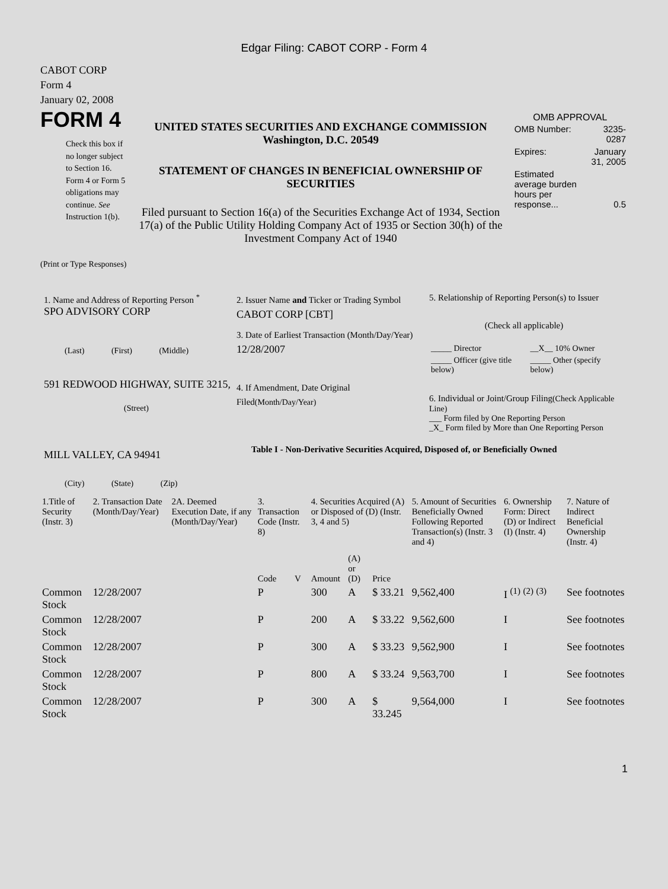Edgar Filing: CABOT CORP - Form 4
CABOT CORP
Form 4
January 02, 2008
FORM 4
Check this box if no longer subject to Section 16. Form 4 or Form 5 obligations may continue. See Instruction 1(b).
UNITED STATES SECURITIES AND EXCHANGE COMMISSION
Washington, D.C. 20549
STATEMENT OF CHANGES IN BENEFICIAL OWNERSHIP OF SECURITIES
Filed pursuant to Section 16(a) of the Securities Exchange Act of 1934, Section 17(a) of the Public Utility Holding Company Act of 1935 or Section 30(h) of the Investment Company Act of 1940
OMB APPROVAL
| OMB Number: | 3235-0287 |
| Expires: | January 31, 2005 |
| Estimated average burden hours per response... | 0.5 |
(Print or Type Responses)
1. Name and Address of Reporting Person <sup>*</sup>
SPO ADVISORY CORP
(Last) (First) (Middle)
591 REDWOOD HIGHWAY, SUITE 3215,
(Street)
MILL VALLEY, CA 94941
(City) (State) (Zip)
2. Issuer Name and Ticker or Trading Symbol
CABOT CORP [CBT]
3. Date of Earliest Transaction (Month/Day/Year)
12/28/2007
4. If Amendment, Date Original Filed(Month/Day/Year)
5. Relationship of Reporting Person(s) to Issuer
(Check all applicable)
| _____ Director | __X__ 10% Owner |
| _____ Officer (give title below) | _____ Other (specify below) |
6. Individual or Joint/Group Filing(Check Applicable Line)
___ Form filed by One Reporting Person
_X_ Form filed by More than One Reporting Person
Table I - Non-Derivative Securities Acquired, Disposed of, or Beneficially Owned
| 1.Title of Security (Instr. 3) | 2. Transaction Date (Month/Day/Year) | 2A. Deemed Execution Date, if any (Month/Day/Year) | 3. Transaction Code (Instr. 8) | | 4. Securities Acquired (A) or Disposed of (D) (Instr. 3, 4 and 5) | | | 5. Amount of Securities Beneficially Owned Following Reported Transaction(s) (Instr. 3 and 4) | 6. Ownership Form: Direct (D) or Indirect (I) (Instr. 4) | 7. Nature of Indirect Beneficial Ownership (Instr. 4) |
| --- | --- | --- | --- | --- | --- | --- | --- | --- | --- | --- |
| | | | Code | V | Amount | (A) or (D) | Price | | | |
| Common Stock | 12/28/2007 | | P | | 300 | A | $ 33.21 | 9,562,400 | I <sup>(1)</sup> <sup>(2)</sup> <sup>(3)</sup> | See footnotes |
| Common Stock | 12/28/2007 | | P | | 200 | A | $ 33.22 | 9,562,600 | I | See footnotes |
| Common Stock | 12/28/2007 | | P | | 300 | A | $ 33.23 | 9,562,900 | I | See footnotes |
| Common Stock | 12/28/2007 | | P | | 800 | A | $ 33.24 | 9,563,700 | I | See footnotes |
| Common Stock | 12/28/2007 | | P | | 300 | A | $ 33.245 | 9,564,000 | I | See footnotes |
1